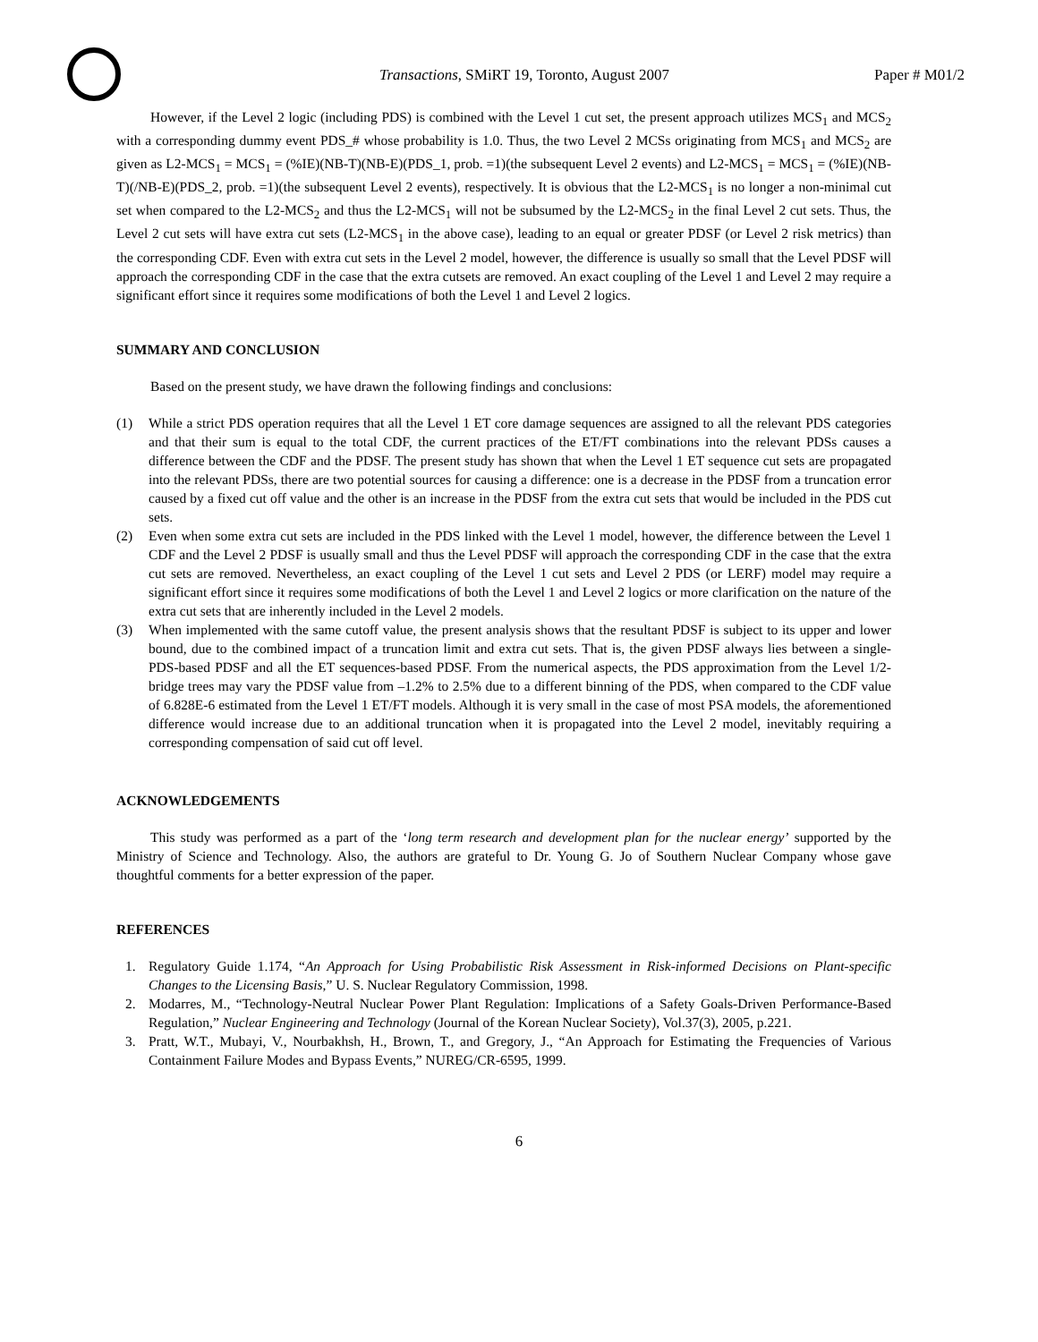Transactions, SMiRT 19, Toronto, August 2007
Paper # M01/2
However, if the Level 2 logic (including PDS) is combined with the Level 1 cut set, the present approach utilizes MCS<sub>1</sub> and MCS<sub>2</sub> with a corresponding dummy event PDS_# whose probability is 1.0. Thus, the two Level 2 MCSs originating from MCS<sub>1</sub> and MCS<sub>2</sub> are given as L2-MCS<sub>1</sub> = MCS<sub>1</sub> = (%IE)(NB-T)(NB-E)(PDS_1, prob. =1)(the subsequent Level 2 events) and L2-MCS<sub>1</sub> = MCS<sub>1</sub> = (%IE)(NB-T)(/NB-E)(PDS_2, prob. =1)(the subsequent Level 2 events), respectively. It is obvious that the L2-MCS<sub>1</sub> is no longer a non-minimal cut set when compared to the L2-MCS<sub>2</sub> and thus the L2-MCS<sub>1</sub> will not be subsumed by the L2-MCS<sub>2</sub> in the final Level 2 cut sets. Thus, the Level 2 cut sets will have extra cut sets (L2-MCS<sub>1</sub> in the above case), leading to an equal or greater PDSF (or Level 2 risk metrics) than the corresponding CDF. Even with extra cut sets in the Level 2 model, however, the difference is usually so small that the Level PDSF will approach the corresponding CDF in the case that the extra cutsets are removed. An exact coupling of the Level 1 and Level 2 may require a significant effort since it requires some modifications of both the Level 1 and Level 2 logics.
SUMMARY AND CONCLUSION
Based on the present study, we have drawn the following findings and conclusions:
(1) While a strict PDS operation requires that all the Level 1 ET core damage sequences are assigned to all the relevant PDS categories and that their sum is equal to the total CDF, the current practices of the ET/FT combinations into the relevant PDSs causes a difference between the CDF and the PDSF. The present study has shown that when the Level 1 ET sequence cut sets are propagated into the relevant PDSs, there are two potential sources for causing a difference: one is a decrease in the PDSF from a truncation error caused by a fixed cut off value and the other is an increase in the PDSF from the extra cut sets that would be included in the PDS cut sets.
(2) Even when some extra cut sets are included in the PDS linked with the Level 1 model, however, the difference between the Level 1 CDF and the Level 2 PDSF is usually small and thus the Level PDSF will approach the corresponding CDF in the case that the extra cut sets are removed. Nevertheless, an exact coupling of the Level 1 cut sets and Level 2 PDS (or LERF) model may require a significant effort since it requires some modifications of both the Level 1 and Level 2 logics or more clarification on the nature of the extra cut sets that are inherently included in the Level 2 models.
(3) When implemented with the same cutoff value, the present analysis shows that the resultant PDSF is subject to its upper and lower bound, due to the combined impact of a truncation limit and extra cut sets. That is, the given PDSF always lies between a single-PDS-based PDSF and all the ET sequences-based PDSF. From the numerical aspects, the PDS approximation from the Level 1/2-bridge trees may vary the PDSF value from –1.2% to 2.5% due to a different binning of the PDS, when compared to the CDF value of 6.828E-6 estimated from the Level 1 ET/FT models. Although it is very small in the case of most PSA models, the aforementioned difference would increase due to an additional truncation when it is propagated into the Level 2 model, inevitably requiring a corresponding compensation of said cut off level.
ACKNOWLEDGEMENTS
This study was performed as a part of the ‘long term research and development plan for the nuclear energy’ supported by the Ministry of Science and Technology. Also, the authors are grateful to Dr. Young G. Jo of Southern Nuclear Company whose gave thoughtful comments for a better expression of the paper.
REFERENCES
1. Regulatory Guide 1.174, “An Approach for Using Probabilistic Risk Assessment in Risk-informed Decisions on Plant-specific Changes to the Licensing Basis,” U. S. Nuclear Regulatory Commission, 1998.
2. Modarres, M., “Technology-Neutral Nuclear Power Plant Regulation: Implications of a Safety Goals-Driven Performance-Based Regulation,” Nuclear Engineering and Technology (Journal of the Korean Nuclear Society), Vol.37(3), 2005, p.221.
3. Pratt, W.T., Mubayi, V., Nourbakhsh, H., Brown, T., and Gregory, J., “An Approach for Estimating the Frequencies of Various Containment Failure Modes and Bypass Events,” NUREG/CR-6595, 1999.
6